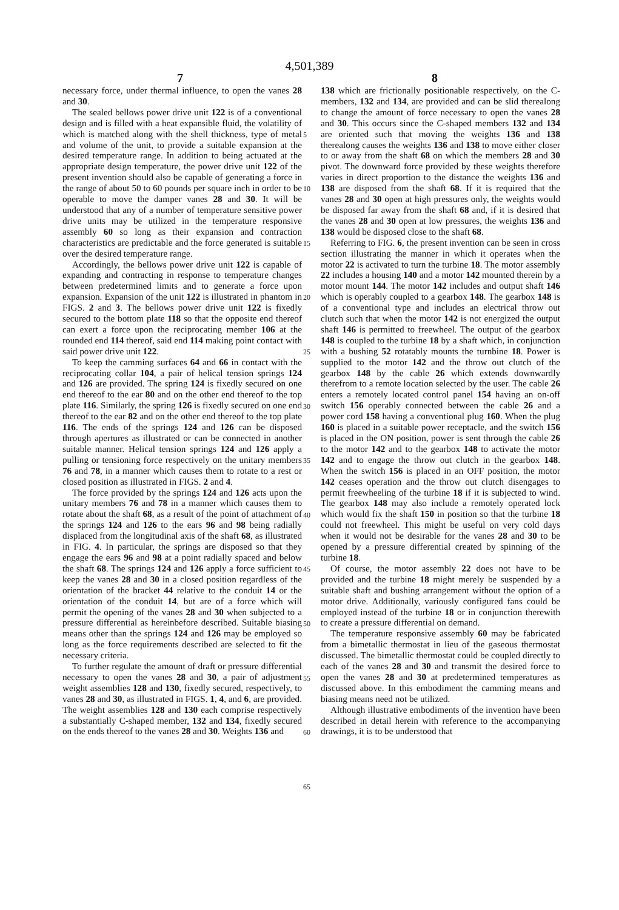4,501,389
7 8
necessary force, under thermal influence, to open the vanes 28 and 30.
The sealed bellows power drive unit 122 is of a conventional design and is filled with a heat expansible fluid, the volatility of which is matched along with the shell thickness, type of metal and volume of the unit, to provide a suitable expansion at the desired temperature range. In addition to being actuated at the appropriate design temperature, the power drive unit 122 of the present invention should also be capable of generating a force in the range of about 50 to 60 pounds per square inch in order to be operable to move the damper vanes 28 and 30. It will be understood that any of a number of temperature sensitive power drive units may be utilized in the temperature responsive assembly 60 so long as their expansion and contraction characteristics are predictable and the force generated is suitable over the desired temperature range.
Accordingly, the bellows power drive unit 122 is capable of expanding and contracting in response to temperature changes between predetermined limits and to generate a force upon expansion. Expansion of the unit 122 is illustrated in phantom in FIGS. 2 and 3. The bellows power drive unit 122 is fixedly secured to the bottom plate 118 so that the opposite end thereof can exert a force upon the reciprocating member 106 at the rounded end 114 thereof, said end 114 making point contact with said power drive unit 122.
To keep the camming surfaces 64 and 66 in contact with the reciprocating collar 104, a pair of helical tension springs 124 and 126 are provided. The spring 124 is fixedly secured on one end thereof to the ear 80 and on the other end thereof to the top plate 116. Similarly, the spring 126 is fixedly secured on one end thereof to the ear 82 and on the other end thereof to the top plate 116. The ends of the springs 124 and 126 can be disposed through apertures as illustrated or can be connected in another suitable manner. Helical tension springs 124 and 126 apply a pulling or tensioning force respectively on the unitary members 76 and 78, in a manner which causes them to rotate to a rest or closed position as illustrated in FIGS. 2 and 4.
The force provided by the springs 124 and 126 acts upon the unitary members 76 and 78 in a manner which causes them to rotate about the shaft 68, as a result of the point of attachment of the springs 124 and 126 to the ears 96 and 98 being radially displaced from the longitudinal axis of the shaft 68, as illustrated in FIG. 4. In particular, the springs are disposed so that they engage the ears 96 and 98 at a point radially spaced and below the shaft 68. The springs 124 and 126 apply a force sufficient to keep the vanes 28 and 30 in a closed position regardless of the orientation of the bracket 44 relative to the conduit 14 or the orientation of the conduit 14, but are of a force which will permit the opening of the vanes 28 and 30 when subjected to a pressure differential as hereinbefore described. Suitable biasing means other than the springs 124 and 126 may be employed so long as the force requirements described are selected to fit the necessary criteria.
To further regulate the amount of draft or pressure differential necessary to open the vanes 28 and 30, a pair of adjustment weight assemblies 128 and 130, fixedly secured, respectively, to vanes 28 and 30, as illustrated in FIGS. 1, 4, and 6, are provided. The weight assemblies 128 and 130 each comprise respectively a substantially C-shaped member, 132 and 134, fixedly secured on the ends thereof to the vanes 28 and 30. Weights 136 and
5
10
15
20
25
30
35
40
45
50
55
60
65
138 which are frictionally positionable respectively, on the C-members, 132 and 134, are provided and can be slid therealong to change the amount of force necessary to open the vanes 28 and 30. This occurs since the C-shaped members 132 and 134 are oriented such that moving the weights 136 and 138 therealong causes the weights 136 and 138 to move either closer to or away from the shaft 68 on which the members 28 and 30 pivot. The downward force provided by these weights therefore varies in direct proportion to the distance the weights 136 and 138 are disposed from the shaft 68. If it is required that the vanes 28 and 30 open at high pressures only, the weights would be disposed far away from the shaft 68 and, if it is desired that the vanes 28 and 30 open at low pressures, the weights 136 and 138 would be disposed close to the shaft 68.
Referring to FIG. 6, the present invention can be seen in cross section illustrating the manner in which it operates when the motor 22 is activated to turn the turbine 18. The motor assembly 22 includes a housing 140 and a motor 142 mounted therein by a motor mount 144. The motor 142 includes and output shaft 146 which is operably coupled to a gearbox 148. The gearbox 148 is of a conventional type and includes an electrical throw out clutch such that when the motor 142 is not energized the output shaft 146 is permitted to freewheel. The output of the gearbox 148 is coupled to the turbine 18 by a shaft which, in conjunction with a bushing 52 rotatably mounts the turnbine 18. Power is supplied to the motor 142 and the throw out clutch of the gearbox 148 by the cable 26 which extends downwardly therefrom to a remote location selected by the user. The cable 26 enters a remotely located control panel 154 having an on-off switch 156 operably connected between the cable 26 and a power cord 158 having a conventional plug 160. When the plug 160 is placed in a suitable power receptacle, and the switch 156 is placed in the ON position, power is sent through the cable 26 to the motor 142 and to the gearbox 148 to activate the motor 142 and to engage the throw out clutch in the gearbox 148. When the switch 156 is placed in an OFF position, the motor 142 ceases operation and the throw out clutch disengages to permit freewheeling of the turbine 18 if it is subjected to wind. The gearbox 148 may also include a remotely operated lock which would fix the shaft 150 in position so that the turbine 18 could not freewheel. This might be useful on very cold days when it would not be desirable for the vanes 28 and 30 to be opened by a pressure differential created by spinning of the turbine 18.
Of course, the motor assembly 22 does not have to be provided and the turbine 18 might merely be suspended by a suitable shaft and bushing arrangement without the option of a motor drive. Additionally, variously configured fans could be employed instead of the turbine 18 or in conjunction therewith to create a pressure differential on demand.
The temperature responsive assembly 60 may be fabricated from a bimetallic thermostat in lieu of the gaseous thermostat discussed. The bimetallic thermostat could be coupled directly to each of the vanes 28 and 30 and transmit the desired force to open the vanes 28 and 30 at predetermined temperatures as discussed above. In this embodiment the camming means and biasing means need not be utilized.
Although illustrative embodiments of the invention have been described in detail herein with reference to the accompanying drawings, it is to be understood that